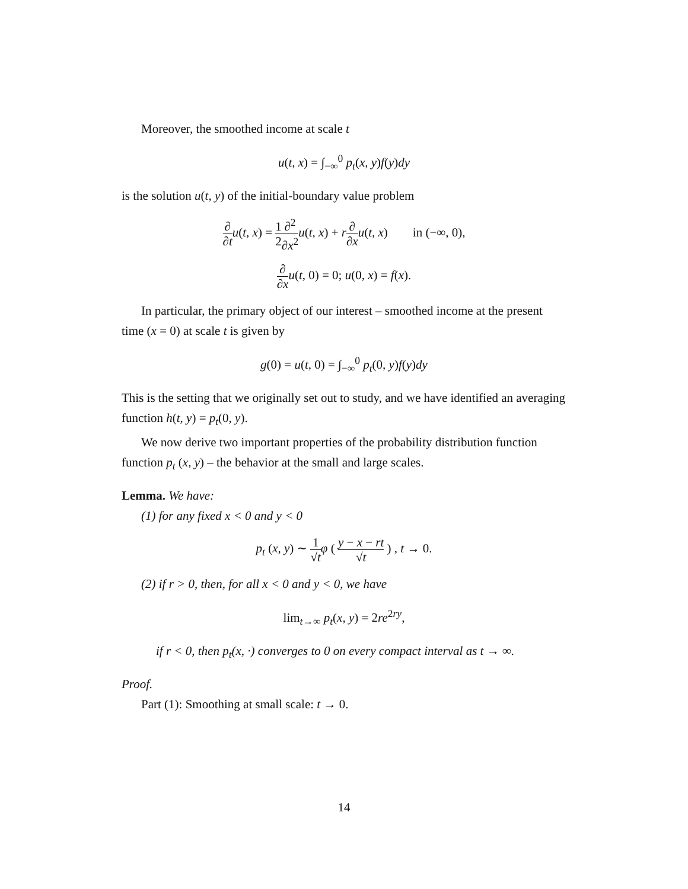Moreover, the smoothed income at scale t
u(t, x) = ∫<sub>−∞</sub><sup>0</sup> p<sub>t</sub>(x, y)f(y)dy
is the solution u(t, y) of the initial-boundary value problem
∂ ∂t u(t, x) = 1 2∂<sup>2</sup> ∂x<sup>2</sup> u(t, x) + r∂ ∂x u(t, x) in (−∞, 0),
∂ ∂x u(t, 0) = 0; u(0, x) = f(x).
In particular, the primary object of our interest – smoothed income at the present time (x = 0) at scale t is given by
g(0) = u(t, 0) = ∫<sub>−∞</sub><sup>0</sup> p<sub>t</sub>(0, y)f(y)dy
This is the setting that we originally set out to study, and we have identified an averaging function h(t, y) = p<sub>t</sub>(0, y).
We now derive two important properties of the probability distribution function function p<sub>t</sub> (x, y) – the behavior at the small and large scales.
Lemma. We have:
(1) for any fixed x < 0 and y < 0
p<sub>t</sub> (x, y) ∼ 1 √t φ ( y − x − rt √t ) , t → 0.
(2) if r > 0, then, for all x < 0 and y < 0, we have
lim<sub>t→∞</sub> p<sub>t</sub>(x, y) = 2re<sup>2ry</sup>,
if r < 0, then p<sub>t</sub>(x, ·) converges to 0 on every compact interval as t → ∞.
Proof.
Part (1): Smoothing at small scale: t → 0.
14